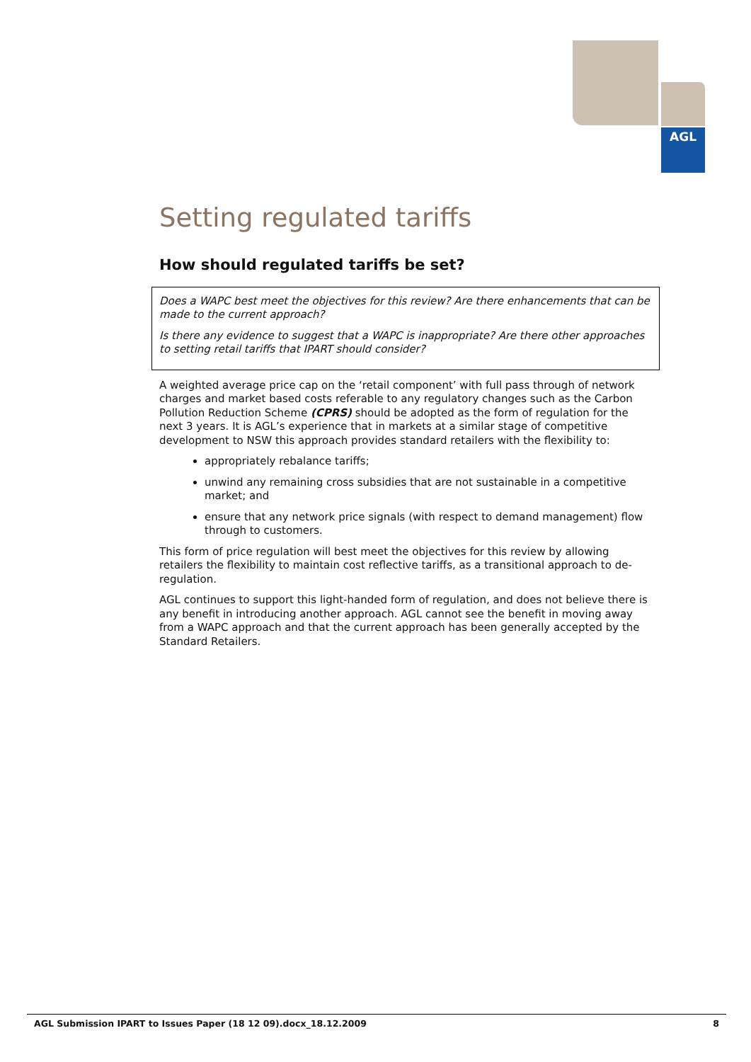AGL
Setting regulated tariffs
How should regulated tariffs be set?
Does a WAPC best meet the objectives for this review? Are there enhancements that can be made to the current approach?
Is there any evidence to suggest that a WAPC is inappropriate? Are there other approaches to setting retail tariffs that IPART should consider?
A weighted average price cap on the ‘retail component’ with full pass through of network charges and market based costs referable to any regulatory changes such as the Carbon Pollution Reduction Scheme (CPRS) should be adopted as the form of regulation for the next 3 years. It is AGL’s experience that in markets at a similar stage of competitive development to NSW this approach provides standard retailers with the flexibility to:
appropriately rebalance tariffs;
unwind any remaining cross subsidies that are not sustainable in a competitive market; and
ensure that any network price signals (with respect to demand management) flow through to customers.
This form of price regulation will best meet the objectives for this review by allowing retailers the flexibility to maintain cost reflective tariffs, as a transitional approach to de-regulation.
AGL continues to support this light-handed form of regulation, and does not believe there is any benefit in introducing another approach. AGL cannot see the benefit in moving away from a WAPC approach and that the current approach has been generally accepted by the Standard Retailers.
AGL Submission IPART to Issues Paper (18 12 09).docx_18.12.2009 8